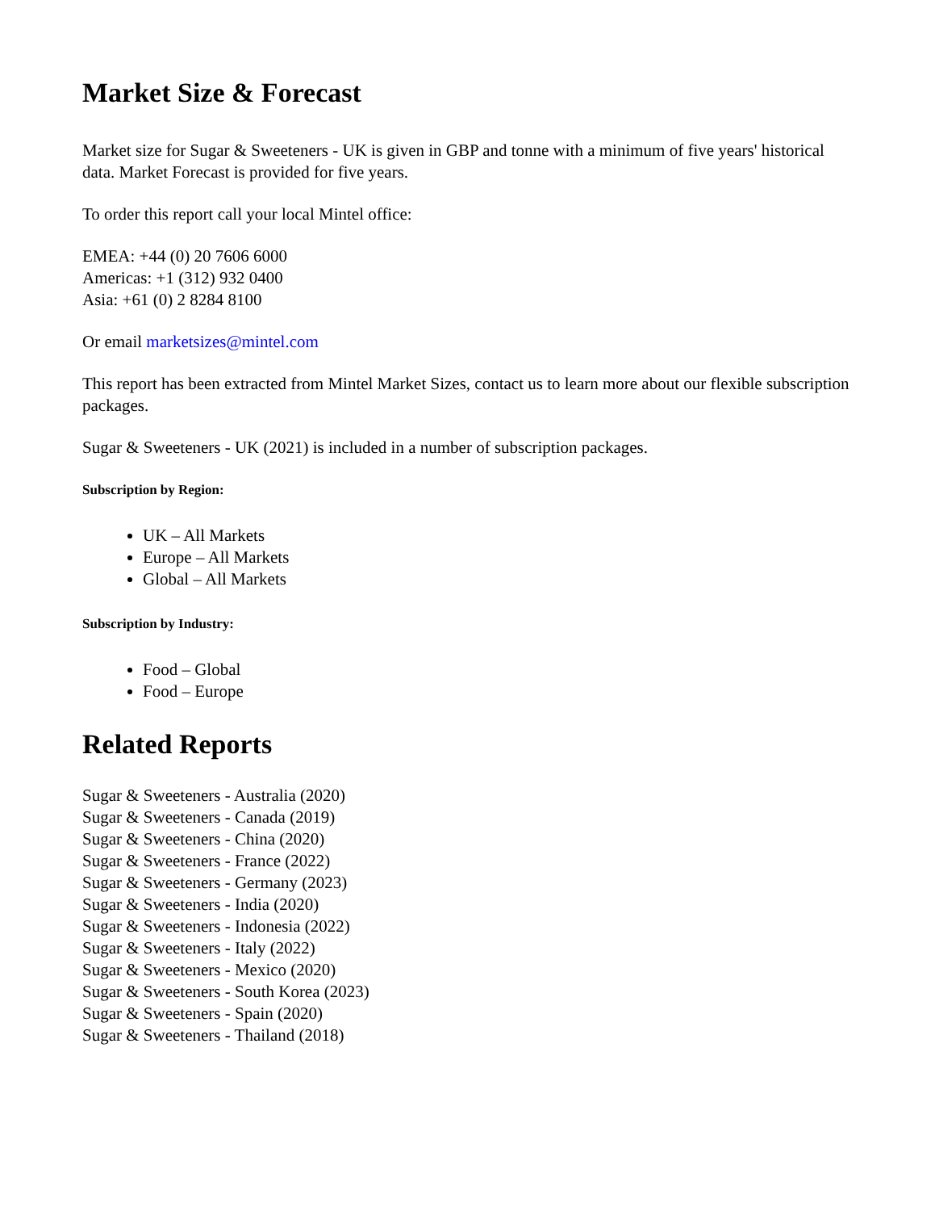Market Size & Forecast
Market size for Sugar & Sweeteners - UK is given in GBP and tonne with a minimum of five years' historical data. Market Forecast is provided for five years.
To order this report call your local Mintel office:
EMEA: +44 (0) 20 7606 6000
Americas: +1 (312) 932 0400
Asia: +61 (0) 2 8284 8100
Or email marketsizes@mintel.com
This report has been extracted from Mintel Market Sizes, contact us to learn more about our flexible subscription packages.
Sugar & Sweeteners - UK (2021) is included in a number of subscription packages.
Subscription by Region:
UK – All Markets
Europe – All Markets
Global – All Markets
Subscription by Industry:
Food – Global
Food – Europe
Related Reports
Sugar & Sweeteners - Australia (2020)
Sugar & Sweeteners - Canada (2019)
Sugar & Sweeteners - China (2020)
Sugar & Sweeteners - France (2022)
Sugar & Sweeteners - Germany (2023)
Sugar & Sweeteners - India (2020)
Sugar & Sweeteners - Indonesia (2022)
Sugar & Sweeteners - Italy (2022)
Sugar & Sweeteners - Mexico (2020)
Sugar & Sweeteners - South Korea (2023)
Sugar & Sweeteners - Spain (2020)
Sugar & Sweeteners - Thailand (2018)